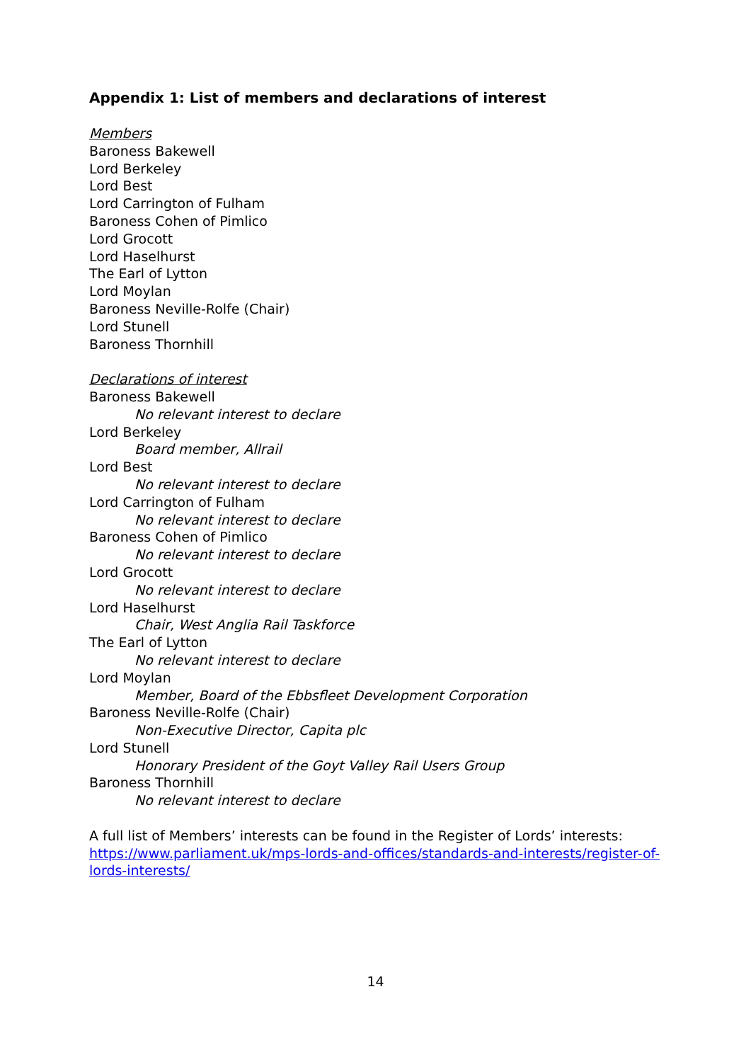Appendix 1: List of members and declarations of interest
Members
Baroness Bakewell
Lord Berkeley
Lord Best
Lord Carrington of Fulham
Baroness Cohen of Pimlico
Lord Grocott
Lord Haselhurst
The Earl of Lytton
Lord Moylan
Baroness Neville-Rolfe (Chair)
Lord Stunell
Baroness Thornhill
Declarations of interest
Baroness Bakewell
No relevant interest to declare
Lord Berkeley
Board member, Allrail
Lord Best
No relevant interest to declare
Lord Carrington of Fulham
No relevant interest to declare
Baroness Cohen of Pimlico
No relevant interest to declare
Lord Grocott
No relevant interest to declare
Lord Haselhurst
Chair, West Anglia Rail Taskforce
The Earl of Lytton
No relevant interest to declare
Lord Moylan
Member, Board of the Ebbsfleet Development Corporation
Baroness Neville-Rolfe (Chair)
Non-Executive Director, Capita plc
Lord Stunell
Honorary President of the Goyt Valley Rail Users Group
Baroness Thornhill
No relevant interest to declare
A full list of Members’ interests can be found in the Register of Lords’ interests: https://www.parliament.uk/mps-lords-and-offices/standards-and-interests/register-of-lords-interests/
14